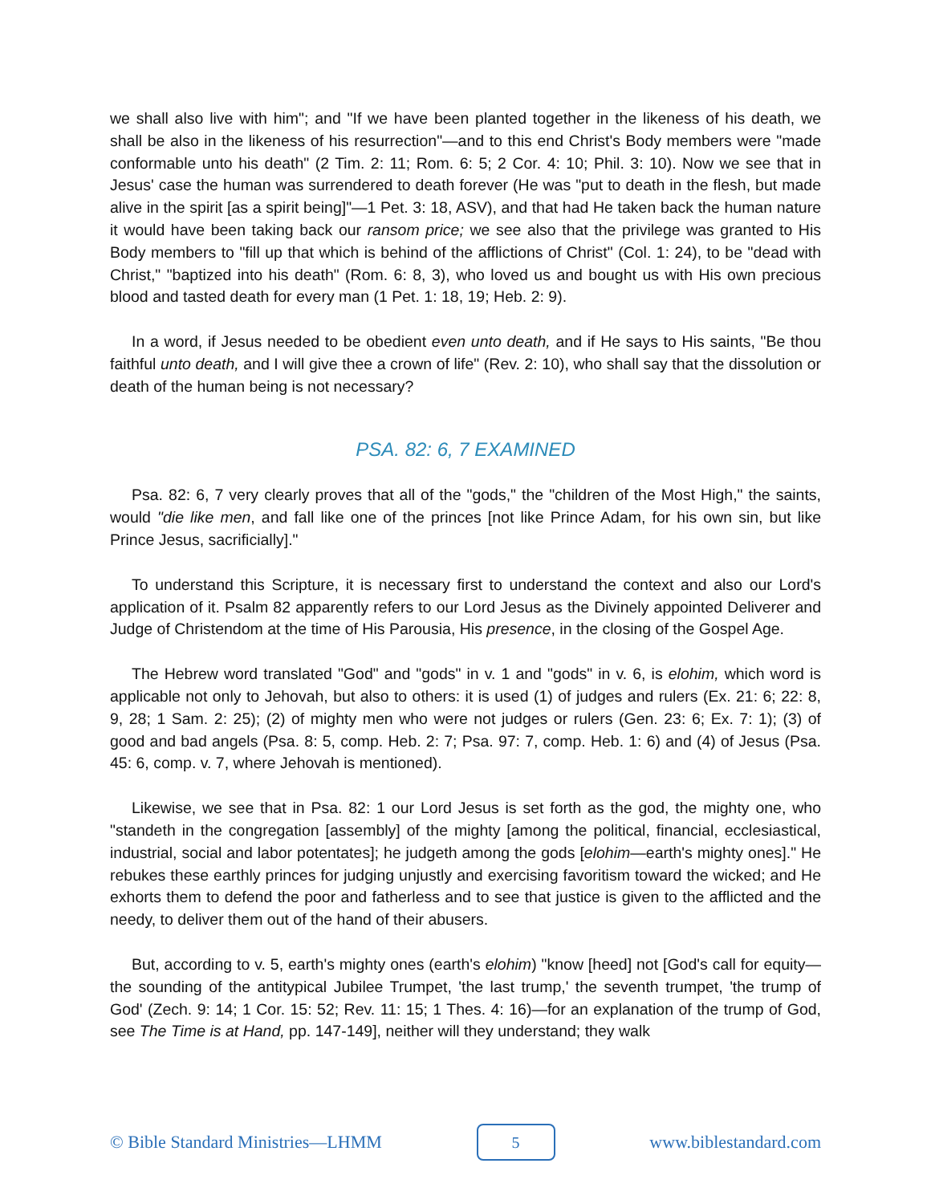we shall also live with him"; and "If we have been planted together in the likeness of his death, we shall be also in the likeness of his resurrection"—and to this end Christ's Body members were "made conformable unto his death" (2 Tim. 2: 11; Rom. 6: 5; 2 Cor. 4: 10; Phil. 3: 10). Now we see that in Jesus' case the human was surrendered to death forever (He was "put to death in the flesh, but made alive in the spirit [as a spirit being]"—1 Pet. 3: 18, ASV), and that had He taken back the human nature it would have been taking back our ransom price; we see also that the privilege was granted to His Body members to "fill up that which is behind of the afflictions of Christ" (Col. 1: 24), to be "dead with Christ," "baptized into his death" (Rom. 6: 8, 3), who loved us and bought us with His own precious blood and tasted death for every man (1 Pet. 1: 18, 19; Heb. 2: 9).
In a word, if Jesus needed to be obedient even unto death, and if He says to His saints, "Be thou faithful unto death, and I will give thee a crown of life" (Rev. 2: 10), who shall say that the dissolution or death of the human being is not necessary?
PSA. 82: 6, 7 EXAMINED
Psa. 82: 6, 7 very clearly proves that all of the "gods," the "children of the Most High," the saints, would "die like men, and fall like one of the princes [not like Prince Adam, for his own sin, but like Prince Jesus, sacrificially]."
To understand this Scripture, it is necessary first to understand the context and also our Lord's application of it. Psalm 82 apparently refers to our Lord Jesus as the Divinely appointed Deliverer and Judge of Christendom at the time of His Parousia, His presence, in the closing of the Gospel Age.
The Hebrew word translated "God" and "gods" in v. 1 and "gods" in v. 6, is elohim, which word is applicable not only to Jehovah, but also to others: it is used (1) of judges and rulers (Ex. 21: 6; 22: 8, 9, 28; 1 Sam. 2: 25); (2) of mighty men who were not judges or rulers (Gen. 23: 6; Ex. 7: 1); (3) of good and bad angels (Psa. 8: 5, comp. Heb. 2: 7; Psa. 97: 7, comp. Heb. 1: 6) and (4) of Jesus (Psa. 45: 6, comp. v. 7, where Jehovah is mentioned).
Likewise, we see that in Psa. 82: 1 our Lord Jesus is set forth as the god, the mighty one, who "standeth in the congregation [assembly] of the mighty [among the political, financial, ecclesiastical, industrial, social and labor potentates]; he judgeth among the gods [elohim—earth's mighty ones]." He rebukes these earthly princes for judging unjustly and exercising favoritism toward the wicked; and He exhorts them to defend the poor and fatherless and to see that justice is given to the afflicted and the needy, to deliver them out of the hand of their abusers.
But, according to v. 5, earth's mighty ones (earth's elohim) "know [heed] not [God's call for equity—the sounding of the antitypical Jubilee Trumpet, 'the last trump,' the seventh trumpet, 'the trump of God' (Zech. 9: 14; 1 Cor. 15: 52; Rev. 11: 15; 1 Thes. 4: 16)—for an explanation of the trump of God, see The Time is at Hand, pp. 147-149], neither will they understand; they walk
© Bible Standard Ministries—LHMM 5 www.biblestandard.com